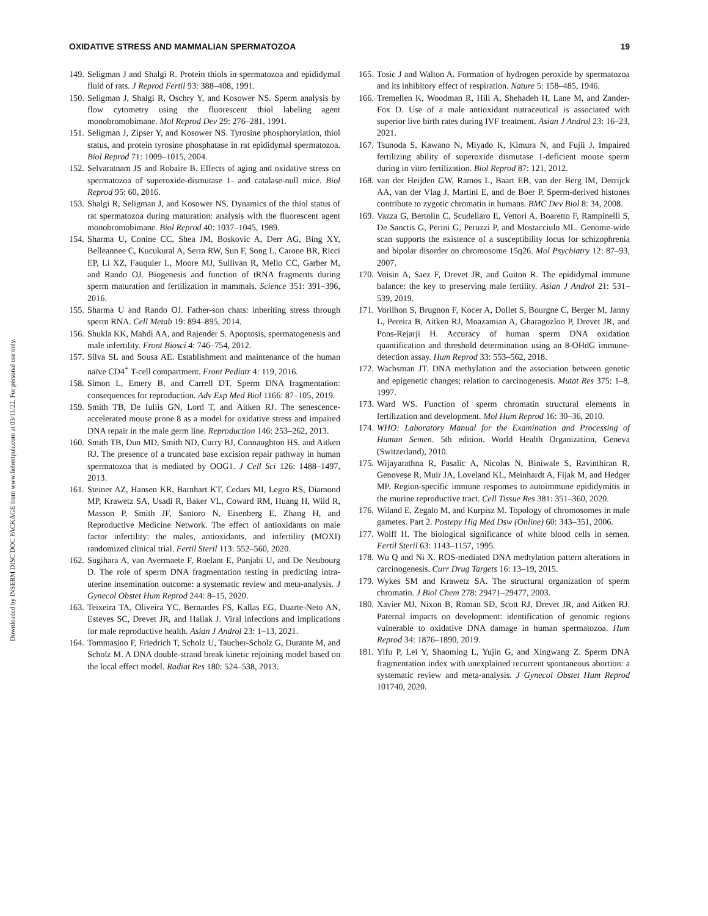Downloaded by INSERM DISC DOC PACKAGE from www.liebertpub.com at 03/11/22. For personal use only.
OXIDATIVE STRESS AND MAMMALIAN SPERMATOZOA 19
149. Seligman J and Shalgi R. Protein thiols in spermatozoa and epididymal fluid of rats. J Reprod Fertil 93: 388–408, 1991.
150. Seligman J, Shalgi R, Oschry Y, and Kosower NS. Sperm analysis by flow cytometry using the fluorescent thiol labeling agent monobromobimane. Mol Reprod Dev 29: 276–281, 1991.
151. Seligman J, Zipser Y, and Kosower NS. Tyrosine phosphorylation, thiol status, and protein tyrosine phosphatase in rat epididymal spermatozoa. Biol Reprod 71: 1009–1015, 2004.
152. Selvaratnam JS and Robaire B. Effects of aging and oxidative stress on spermatozoa of superoxide-dismutase 1- and catalase-null mice. Biol Reprod 95: 60, 2016.
153. Shalgi R, Seligman J, and Kosower NS. Dynamics of the thiol status of rat spermatozoa during maturation: analysis with the fluorescent agent monobromobimane. Biol Reprod 40: 1037–1045, 1989.
154. Sharma U, Conine CC, Shea JM, Boskovic A, Derr AG, Bing XY, Belleannee C, Kucukural A, Serra RW, Sun F, Song L, Carone BR, Ricci EP, Li XZ, Fauquier L, Moore MJ, Sullivan R, Mello CC, Garber M, and Rando OJ. Biogenesis and function of tRNA fragments during sperm maturation and fertilization in mammals. Science 351: 391–396, 2016.
155. Sharma U and Rando OJ. Father-son chats: inheriting stress through sperm RNA. Cell Metab 19: 894–895, 2014.
156. Shukla KK, Mahdi AA, and Rajender S. Apoptosis, spermatogenesis and male infertility. Front Biosci 4: 746–754, 2012.
157. Silva SL and Sousa AE. Establishment and maintenance of the human naïve CD4<sup>+</sup> T-cell compartment. Front Pediatr 4: 119, 2016.
158. Simon L, Emery B, and Carrell DT. Sperm DNA fragmentation: consequences for reproduction. Adv Exp Med Biol 1166: 87–105, 2019.
159. Smith TB, De Iuliis GN, Lord T, and Aitken RJ. The senescence-accelerated mouse prone 8 as a model for oxidative stress and impaired DNA repair in the male germ line. Reproduction 146: 253–262, 2013.
160. Smith TB, Dun MD, Smith ND, Curry BJ, Connaughton HS, and Aitken RJ. The presence of a truncated base excision repair pathway in human spermatozoa that is mediated by OOG1. J Cell Sci 126: 1488–1497, 2013.
161. Steiner AZ, Hansen KR, Barnhart KT, Cedars MI, Legro RS, Diamond MP, Krawetz SA, Usadi R, Baker VL, Coward RM, Huang H, Wild R, Masson P, Smith JF, Santoro N, Eisenberg E, Zhang H, and Reproductive Medicine Network. The effect of antioxidants on male factor infertility: the males, antioxidants, and infertility (MOXI) randomized clinical trial. Fertil Steril 113: 552–560, 2020.
162. Sugihara A, van Avermaete F, Roelant E, Punjabi U, and De Neubourg D. The role of sperm DNA fragmentation testing in predicting intra-uterine insemination outcome: a systematic review and meta-analysis. J Gynecol Obstet Hum Reprod 244: 8–15, 2020.
163. Teixeira TA, Oliveira YC, Bernardes FS, Kallas EG, Duarte-Neto AN, Esteves SC, Drevet JR, and Hallak J. Viral infections and implications for male reproductive health. Asian J Androl 23: 1–13, 2021.
164. Tommasino F, Friedrich T, Scholz U, Taucher-Scholz G, Durante M, and Scholz M. A DNA double-strand break kinetic rejoining model based on the local effect model. Radiat Res 180: 524–538, 2013.
165. Tosic J and Walton A. Formation of hydrogen peroxide by spermatozoa and its inhibitory effect of respiration. Nature 5: 158–485, 1946.
166. Tremellen K, Woodman R, Hill A, Shehadeh H, Lane M, and Zander-Fox D. Use of a male antioxidant nutraceutical is associated with superior live birth rates during IVF treatment. Asian J Androl 23: 16–23, 2021.
167. Tsunoda S, Kawano N, Miyado K, Kimura N, and Fujii J. Impaired fertilizing ability of superoxide dismutase 1-deficient mouse sperm during in vitro fertilization. Biol Reprod 87: 121, 2012.
168. van der Heijden GW, Ramos L, Baart EB, van der Berg IM, Derrijck AA, van der Vlag J, Martini E, and de Boer P. Sperm-derived histones contribute to zygotic chromatin in humans. BMC Dev Biol 8: 34, 2008.
169. Vazza G, Bertolin C, Scudellaro E, Vettori A, Boaretto F, Rampinelli S, De Sanctis G, Perini G, Peruzzi P, and Mostacciulo ML. Genome-wide scan supports the existence of a susceptibility locus for schizophrenia and bipolar disorder on chromosome 15q26. Mol Psychiatry 12: 87–93, 2007.
170. Voisin A, Saez F, Drevet JR, and Guiton R. The epididymal immune balance: the key to preserving male fertility. Asian J Androl 21: 531–539, 2019.
171. Vorilhon S, Brugnon F, Kocer A, Dollet S, Bourgne C, Berger M, Janny L, Pereira B, Aitken RJ, Moazamian A, Gharagozloo P, Drevet JR, and Pons-Rejarji H. Accuracy of human sperm DNA oxidation quantification and threshold determination using an 8-OHdG immune-detection assay. Hum Reprod 33: 553–562, 2018.
172. Wachsman JT. DNA methylation and the association between genetic and epigenetic changes; relation to carcinogenesis. Mutat Res 375: 1–8, 1997.
173. Ward WS. Function of sperm chromatin structural elements in fertilization and development. Mol Hum Reprod 16: 30–36, 2010.
174. WHO: Laboratory Manual for the Examination and Processing of Human Semen. 5th edition. World Health Organization, Geneva (Switzerland), 2010.
175. Wijayarathna R, Pasalic A, Nicolas N, Biniwale S, Ravinthiran R, Genovese R, Muir JA, Loveland KL, Meinhardt A, Fijak M, and Hedger MP. Region-specific immune responses to autoimmune epididymitis in the murine reproductive tract. Cell Tissue Res 381: 351–360, 2020.
176. Wiland E, Zegalo M, and Kurpisz M. Topology of chromosomes in male gametes. Part 2. Postepy Hig Med Dsw (Online) 60: 343–351, 2006.
177. Wolff H. The biological significance of white blood cells in semen. Fertil Steril 63: 1143–1157, 1995.
178. Wu Q and Ni X. ROS-mediated DNA methylation pattern alterations in carcinogenesis. Curr Drug Targets 16: 13–19, 2015.
179. Wykes SM and Krawetz SA. The structural organization of sperm chromatin. J Biol Chem 278: 29471–29477, 2003.
180. Xavier MJ, Nixon B, Roman SD, Scott RJ, Drevet JR, and Aitken RJ. Paternal impacts on development: identification of genomic regions vulnerable to oxidative DNA damage in human spermatozoa. Hum Reprod 34: 1876–1890, 2019.
181. Yifu P, Lei Y, Shaoming L, Yujin G, and Xingwang Z. Sperm DNA fragmentation index with unexplained recurrent spontaneous abortion: a systematic review and meta-analysis. J Gynecol Obstet Hum Reprod 101740, 2020.